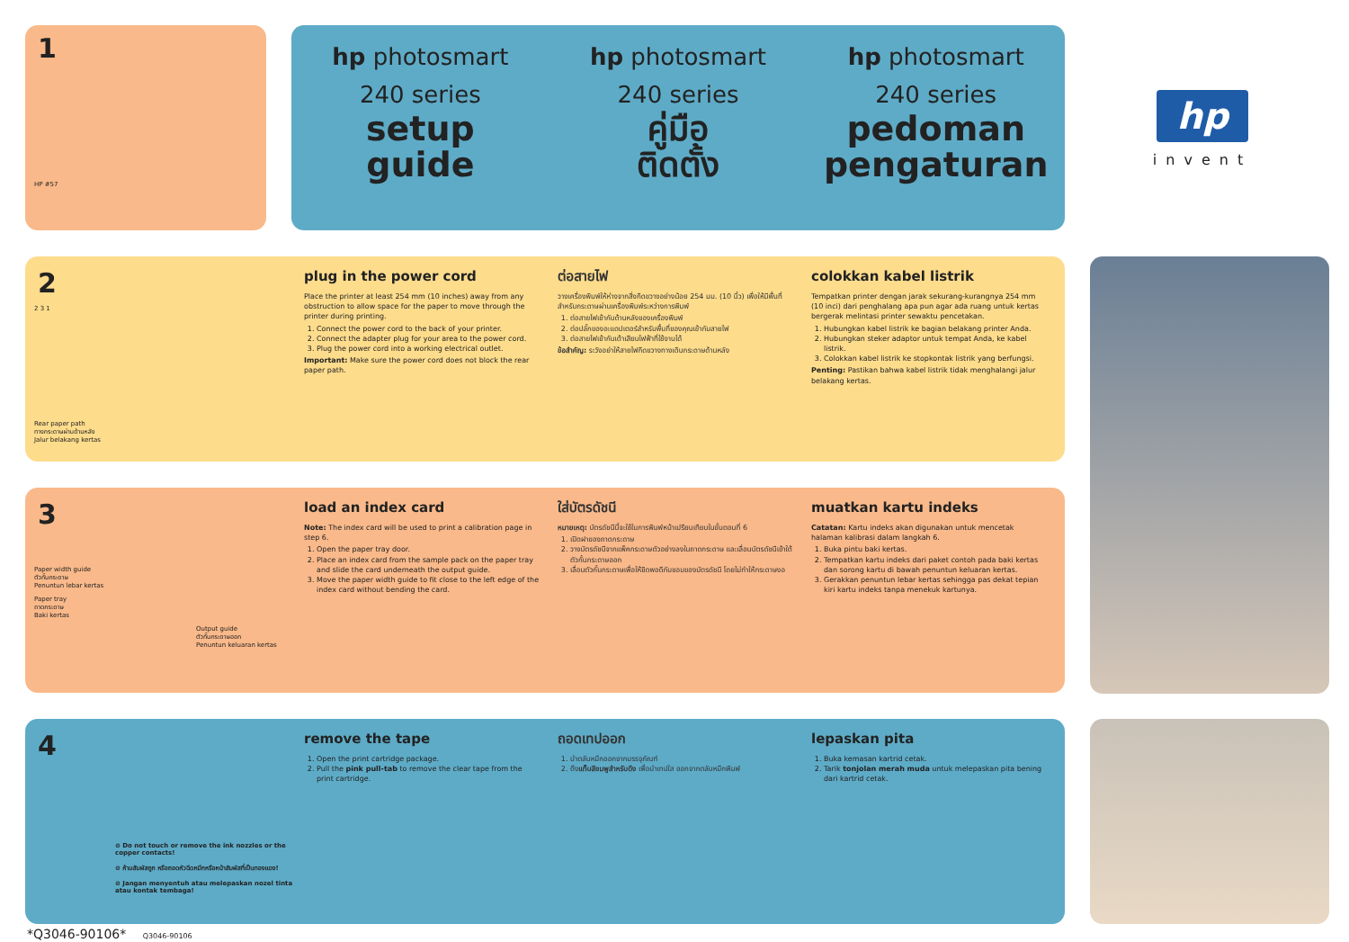1
HP #57
hp photosmart
240 series
setup
guide
hp photosmart
240 series
คู่มือ
ติดตั้ง
hp photosmart
240 series
pedoman
pengaturan
hp
invent
2
2 3 1
Rear paper path
ทางกระดาษผ่านด้านหลัง
Jalur belakang kertas
plug in the power cord
Place the printer at least 254 mm (10 inches) away from any obstruction to allow space for the paper to move through the printer during printing.
1. Connect the power cord to the back of your printer.
2. Connect the adapter plug for your area to the power cord.
3. Plug the power cord into a working electrical outlet.
Important: Make sure the power cord does not block the rear paper path.
ต่อสายไฟ
วางเครื่องพิมพ์ให้ห่างจากสิ่งกีดขวางอย่างน้อย 254 มม. (10 นิ้ว) เพื่อให้มีพื้นที่สำหรับกระดาษผ่านเครื่องพิมพ์ระหว่างการพิมพ์
1. ต่อสายไฟเข้ากับด้านหลังของเครื่องพิมพ์
2. ต่อปลั๊กของอะแดปเตอร์สำหรับพื้นที่ของคุณเข้ากับสายไฟ
3. ต่อสายไฟเข้ากับเต้าเสียบไฟฟ้าที่ใช้งานได้
ข้อสำคัญ: ระวังอย่าให้สายไฟกีดขวางทางเดินกระดาษด้านหลัง
colokkan kabel listrik
Tempatkan printer dengan jarak sekurang-kurangnya 254 mm (10 inci) dari penghalang apa pun agar ada ruang untuk kertas bergerak melintasi printer sewaktu pencetakan.
1. Hubungkan kabel listrik ke bagian belakang printer Anda.
2. Hubungkan steker adaptor untuk tempat Anda, ke kabel listrik.
3. Colokkan kabel listrik ke stopkontak listrik yang berfungsi.
Penting: Pastikan bahwa kabel listrik tidak menghalangi jalur belakang kertas.
3
Paper width guide
ตัวกั้นกระดาษ
Penuntun lebar kertas
Paper tray
ถาดกระดาษ
Baki kertas
Output guide
ตัวกั้นกระดาษออก
Penuntun keluaran kertas
load an index card
Note: The index card will be used to print a calibration page in step 6.
1. Open the paper tray door.
2. Place an index card from the sample pack on the paper tray and slide the card underneath the output guide.
3. Move the paper width guide to fit close to the left edge of the index card without bending the card.
ใส่บัตรดัชนี
หมายเหตุ: บัตรดัชนีนี้จะใช้ในการพิมพ์หน้าเปรียบเทียบในขั้นตอนที่ 6
1. เปิดฝาของถาดกระดาษ
2. วางบัตรดัชนีจากแพ็คกระดาษตัวอย่างลงในถาดกระดาษ และเลื่อนบัตรดัชนีเข้าใต้ตัวกั้นกระดาษออก
3. เลื่อนตัวกั้นกระดาษเพื่อให้ชิดพอดีกับขอบของบัตรดัชนี โดยไม่ทำให้กระดาษงอ
muatkan kartu indeks
Catatan: Kartu indeks akan digunakan untuk mencetak halaman kalibrasi dalam langkah 6.
1. Buka pintu baki kertas.
2. Tempatkan kartu indeks dari paket contoh pada baki kertas dan sorong kartu di bawah penuntun keluaran kertas.
3. Gerakkan penuntun lebar kertas sehingga pas dekat tepian kiri kartu indeks tanpa menekuk kartunya.
4
⊘ Do not touch or remove the ink nozzles or the copper contacts!
⊘ ห้ามสัมผัสถูก หรือถอดหัวฉีดหมึกหรือหน้าสัมผัสที่เป็นทองแดง!
⊘ Jangan menyentuh atau melepaskan nozel tinta atau kontak tembaga!
remove the tape
1. Open the print cartridge package.
2. Pull the pink pull-tab to remove the clear tape from the print cartridge.
ถอดเทปออก
1. นำตลับหมึกออกจากบรรจุภัณฑ์
2. ดึงแท็บสีชมพูสำหรับดึง เพื่อนำเทปใส ออกจากตลับหมึกพิมพ์
lepaskan pita
1. Buka kemasan kartrid cetak.
2. Tarik tonjolan merah muda untuk melepaskan pita bening dari kartrid cetak.
*Q3046-90106* Q3046-90106